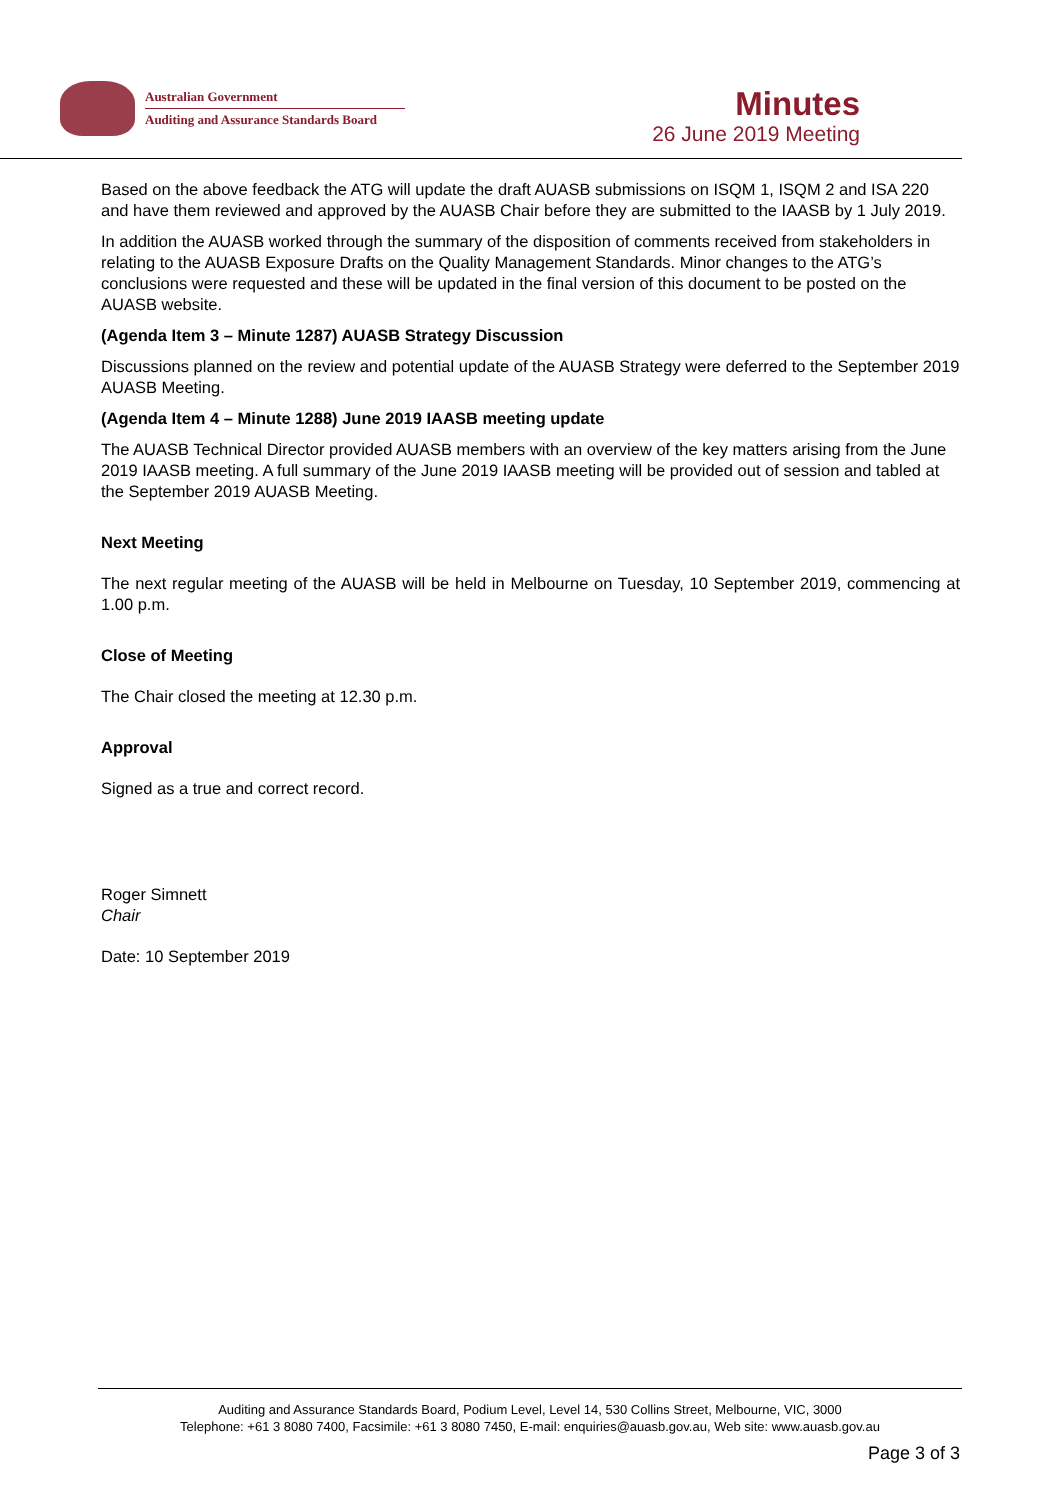Australian Government
Auditing and Assurance Standards Board
Minutes
26 June 2019 Meeting
Based on the above feedback the ATG will update the draft AUASB submissions on ISQM 1, ISQM 2 and ISA 220 and have them reviewed and approved by the AUASB Chair before they are submitted to the IAASB by 1 July 2019.
In addition the AUASB worked through the summary of the disposition of comments received from stakeholders in relating to the AUASB Exposure Drafts on the Quality Management Standards. Minor changes to the ATG’s conclusions were requested and these will be updated in the final version of this document to be posted on the AUASB website.
(Agenda Item 3 – Minute 1287) AUASB Strategy Discussion
Discussions planned on the review and potential update of the AUASB Strategy were deferred to the September 2019 AUASB Meeting.
(Agenda Item 4 – Minute 1288) June 2019 IAASB meeting update
The AUASB Technical Director provided AUASB members with an overview of the key matters arising from the June 2019 IAASB meeting. A full summary of the June 2019 IAASB meeting will be provided out of session and tabled at the September 2019 AUASB Meeting.
Next Meeting
The next regular meeting of the AUASB will be held in Melbourne on Tuesday, 10 September 2019, commencing at 1.00 p.m.
Close of Meeting
The Chair closed the meeting at 12.30 p.m.
Approval
Signed as a true and correct record.
Roger Simnett
Chair
Date: 10 September 2019
Auditing and Assurance Standards Board, Podium Level, Level 14, 530 Collins Street, Melbourne, VIC, 3000
Telephone: +61 3 8080 7400, Facsimile: +61 3 8080 7450, E-mail: enquiries@auasb.gov.au, Web site: www.auasb.gov.au
Page 3 of 3